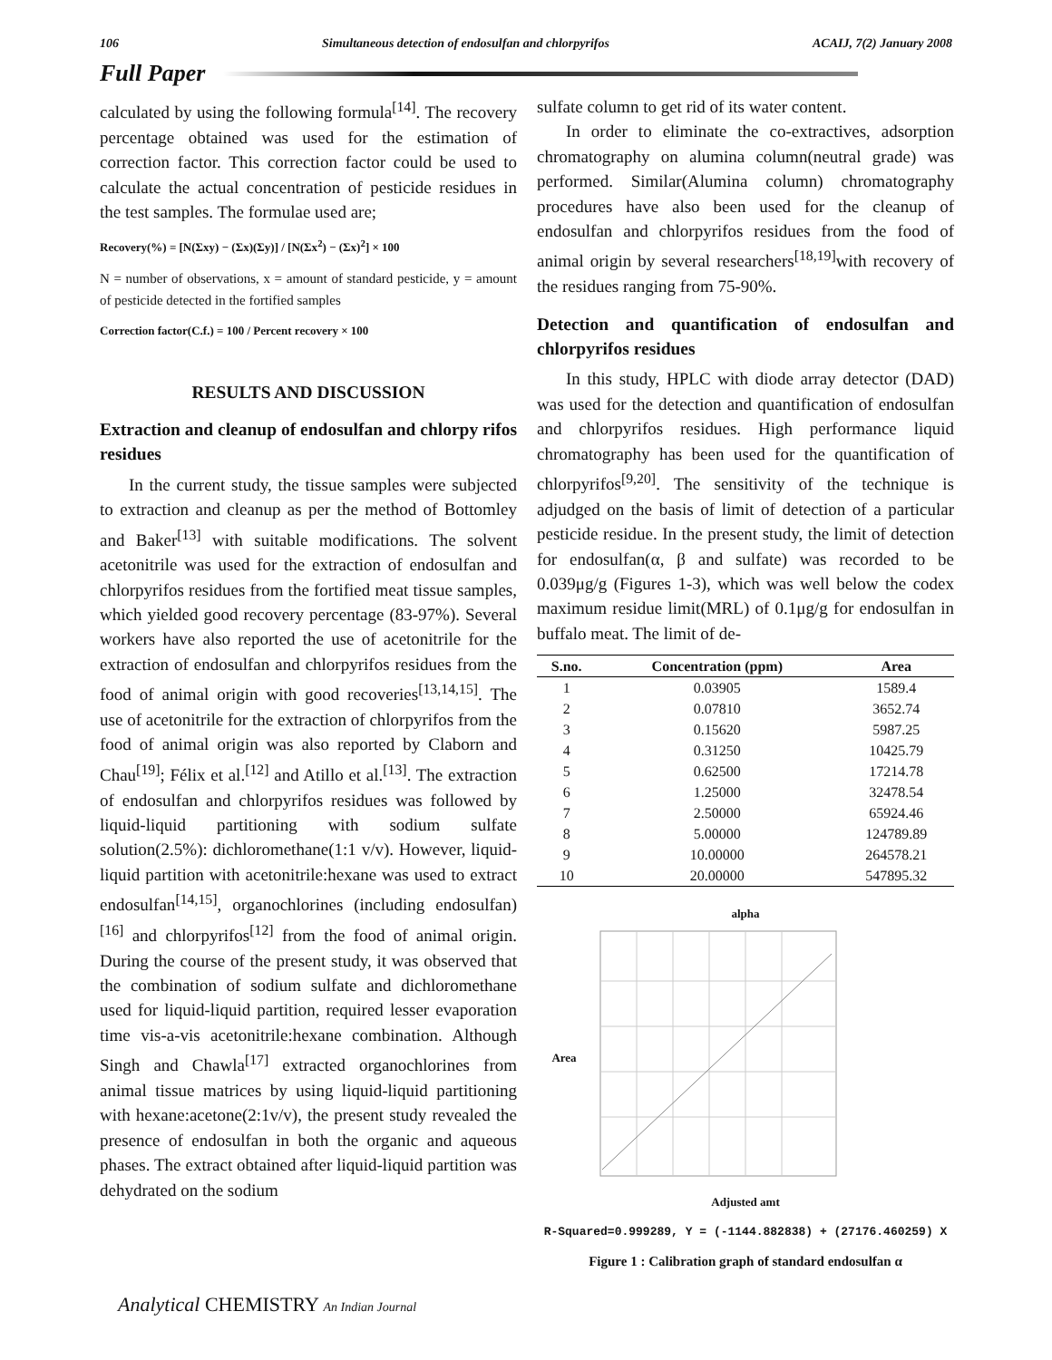106 Simultaneous detection of endosulfan and chlorpyrifos ACAIJ, 7(2) January 2008
Full Paper
calculated by using the following formula<sup>[14]</sup>. The recovery percentage obtained was used for the estimation of correction factor. This correction factor could be used to calculate the actual concentration of pesticide residues in the test samples. The formulae used are;
Recovery(%) = [N(Σxy) − (Σx)(Σy)] / [N(Σx<sup>2</sup>) − (Σx)<sup>2</sup>] × 100
N = number of observations, x = amount of standard pesticide, y = amount of pesticide detected in the fortified samples
Correction factor(C.f.) = 100 / Percent recovery × 100
RESULTS AND DISCUSSION
Extraction and cleanup of endosulfan and chlorpy rifos residues
In the current study, the tissue samples were subjected to extraction and cleanup as per the method of Bottomley and Baker<sup>[13]</sup> with suitable modifications. The solvent acetonitrile was used for the extraction of endosulfan and chlorpyrifos residues from the fortified meat tissue samples, which yielded good recovery percentage (83-97%). Several workers have also reported the use of acetonitrile for the extraction of endosulfan and chlorpyrifos residues from the food of animal origin with good recoveries<sup>[13,14,15]</sup>. The use of acetonitrile for the extraction of chlorpyrifos from the food of animal origin was also reported by Claborn and Chau<sup>[19]</sup>; Félix et al.<sup>[12]</sup> and Atillo et al.<sup>[13]</sup>. The extraction of endosulfan and chlorpyrifos residues was followed by liquid-liquid partitioning with sodium sulfate solution(2.5%): dichloromethane(1:1 v/v). However, liquid-liquid partition with acetonitrile:hexane was used to extract endosulfan<sup>[14,15]</sup>, organochlorines (including endosulfan)<sup>[16]</sup> and chlorpyrifos<sup>[12]</sup> from the food of animal origin. During the course of the present study, it was observed that the combination of sodium sulfate and dichloromethane used for liquid-liquid partition, required lesser evaporation time vis-a-vis acetonitrile:hexane combination. Although Singh and Chawla<sup>[17]</sup> extracted organochlorines from animal tissue matrices by using liquid-liquid partitioning with hexane:acetone(2:1v/v), the present study revealed the presence of endosulfan in both the organic and aqueous phases. The extract obtained after liquid-liquid partition was dehydrated on the sodium
sulfate column to get rid of its water content.
In order to eliminate the co-extractives, adsorption chromatography on alumina column(neutral grade) was performed. Similar(Alumina column) chromatography procedures have also been used for the cleanup of endosulfan and chlorpyrifos residues from the food of animal origin by several researchers<sup>[18,19]</sup>with recovery of the residues ranging from 75-90%.
Detection and quantification of endosulfan and chlorpyrifos residues
In this study, HPLC with diode array detector (DAD) was used for the detection and quantification of endosulfan and chlorpyrifos residues. High performance liquid chromatography has been used for the quantification of chlorpyrifos<sup>[9,20]</sup>. The sensitivity of the technique is adjudged on the basis of limit of detection of a particular pesticide residue. In the present study, the limit of detection for endosulfan(α, β and sulfate) was recorded to be 0.039μg/g (Figures 1-3), which was well below the codex maximum residue limit(MRL) of 0.1μg/g for endosulfan in buffalo meat. The limit of de-
| S.no. | Concentration (ppm) | Area |
| --- | --- | --- |
| 1 | 0.03905 | 1589.4 |
| 2 | 0.07810 | 3652.74 |
| 3 | 0.15620 | 5987.25 |
| 4 | 0.31250 | 10425.79 |
| 5 | 0.62500 | 17214.78 |
| 6 | 1.25000 | 32478.54 |
| 7 | 2.50000 | 65924.46 |
| 8 | 5.00000 | 124789.89 |
| 9 | 10.00000 | 264578.21 |
| 10 | 20.00000 | 547895.32 |
alpha
Area
Adjusted amt
R-Squared=0.999289, Y = (-1144.882838) + (27176.460259) X
Figure 1 : Calibration graph of standard endosulfan α
Analytical CHEMISTRY An Indian Journal